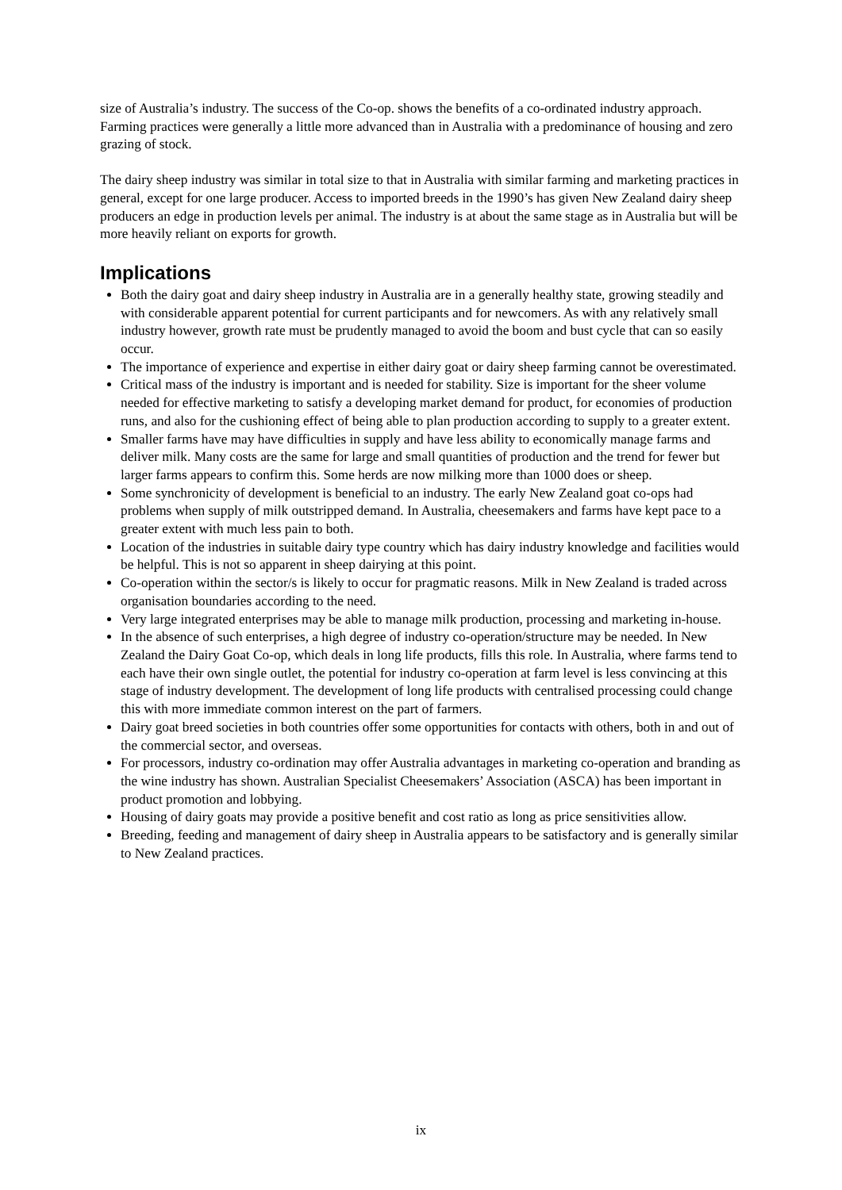size of Australia’s industry. The success of the Co-op. shows the benefits of a co-ordinated industry approach. Farming practices were generally a little more advanced than in Australia with a predominance of housing and zero grazing of stock.
The dairy sheep industry was similar in total size to that in Australia with similar farming and marketing practices in general, except for one large producer. Access to imported breeds in the 1990’s has given New Zealand dairy sheep producers an edge in production levels per animal. The industry is at about the same stage as in Australia but will be more heavily reliant on exports for growth.
Implications
Both the dairy goat and dairy sheep industry in Australia are in a generally healthy state, growing steadily and with considerable apparent potential for current participants and for newcomers. As with any relatively small industry however, growth rate must be prudently managed to avoid the boom and bust cycle that can so easily occur.
The importance of experience and expertise in either dairy goat or dairy sheep farming cannot be overestimated.
Critical mass of the industry is important and is needed for stability. Size is important for the sheer volume needed for effective marketing to satisfy a developing market demand for product, for economies of production runs, and also for the cushioning effect of being able to plan production according to supply to a greater extent.
Smaller farms have may have difficulties in supply and have less ability to economically manage farms and deliver milk. Many costs are the same for large and small quantities of production and the trend for fewer but larger farms appears to confirm this. Some herds are now milking more than 1000 does or sheep.
Some synchronicity of development is beneficial to an industry. The early New Zealand goat co-ops had problems when supply of milk outstripped demand. In Australia, cheesemakers and farms have kept pace to a greater extent with much less pain to both.
Location of the industries in suitable dairy type country which has dairy industry knowledge and facilities would be helpful. This is not so apparent in sheep dairying at this point.
Co-operation within the sector/s is likely to occur for pragmatic reasons. Milk in New Zealand is traded across organisation boundaries according to the need.
Very large integrated enterprises may be able to manage milk production, processing and marketing in-house.
In the absence of such enterprises, a high degree of industry co-operation/structure may be needed. In New Zealand the Dairy Goat Co-op, which deals in long life products, fills this role. In Australia, where farms tend to each have their own single outlet, the potential for industry co-operation at farm level is less convincing at this stage of industry development. The development of long life products with centralised processing could change this with more immediate common interest on the part of farmers.
Dairy goat breed societies in both countries offer some opportunities for contacts with others, both in and out of the commercial sector, and overseas.
For processors, industry co-ordination may offer Australia advantages in marketing co-operation and branding as the wine industry has shown. Australian Specialist Cheesemakers’ Association (ASCA) has been important in product promotion and lobbying.
Housing of dairy goats may provide a positive benefit and cost ratio as long as price sensitivities allow.
Breeding, feeding and management of dairy sheep in Australia appears to be satisfactory and is generally similar to New Zealand practices.
ix